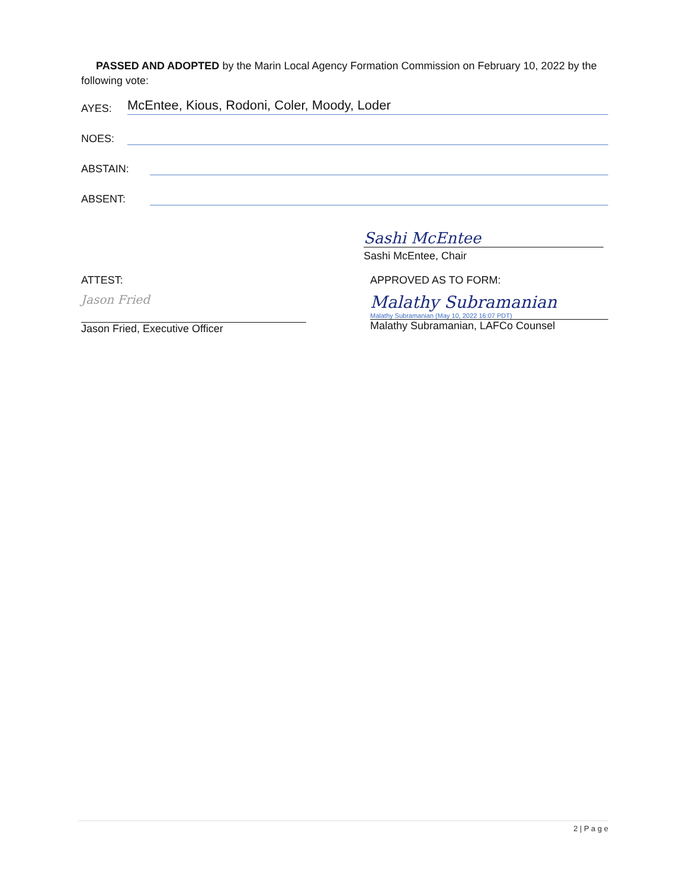PASSED AND ADOPTED by the Marin Local Agency Formation Commission on February 10, 2022 by the following vote:
AYES: McEntee, Kious, Rodoni, Coler, Moody, Loder
NOES:
ABSTAIN:
ABSENT:
Sashi McEntee
Sashi McEntee, Chair
ATTEST:
Jason Fried
Jason Fried, Executive Officer
APPROVED AS TO FORM:
Malathy Subramanian
Malathy Subramanian (May 10, 2022 16:07 PDT)
Malathy Subramanian, LAFCo Counsel
2 | P a g e